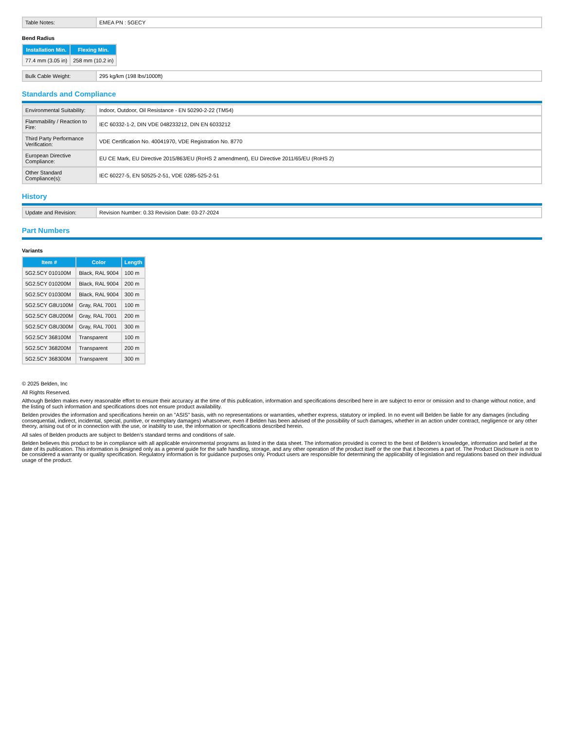| Table Notes: | EMEA PN : 5GECY |
Bend Radius
| Installation Min. | Flexing Min. |
| --- | --- |
| 77.4 mm (3.05 in) | 258 mm (10.2 in) |
| Bulk Cable Weight: | 295 kg/km (198 lbs/1000ft) |
Standards and Compliance
| Environmental Suitability: | Indoor, Outdoor, Oil Resistance - EN 50290-2-22 (TM54) |
| Flammability / Reaction to Fire: | IEC 60332-1-2, DIN VDE 048233212, DIN EN 6033212 |
| Third Party Performance Verification: | VDE Certification No. 40041970, VDE Registration No. 8770 |
| European Directive Compliance: | EU CE Mark, EU Directive 2015/863/EU (RoHS 2 amendment), EU Directive 2011/65/EU (RoHS 2) |
| Other Standard Compliance(s): | IEC 60227-5, EN 50525-2-51, VDE 0285-525-2-51 |
History
| Update and Revision: | Revision Number: 0.33 Revision Date: 03-27-2024 |
Part Numbers
Variants
| Item # | Color | Length |
| --- | --- | --- |
| 5G2.5CY 010100M | Black, RAL 9004 | 100 m |
| 5G2.5CY 010200M | Black, RAL 9004 | 200 m |
| 5G2.5CY 010300M | Black, RAL 9004 | 300 m |
| 5G2.5CY G8U100M | Gray, RAL 7001 | 100 m |
| 5G2.5CY G8U200M | Gray, RAL 7001 | 200 m |
| 5G2.5CY G8U300M | Gray, RAL 7001 | 300 m |
| 5G2.5CY 368100M | Transparent | 100 m |
| 5G2.5CY 368200M | Transparent | 200 m |
| 5G2.5CY 368300M | Transparent | 300 m |
© 2025 Belden, Inc
All Rights Reserved.
Although Belden makes every reasonable effort to ensure their accuracy at the time of this publication, information and specifications described here in are subject to error or omission and to change without notice, and the listing of such information and specifications does not ensure product availability.
Belden provides the information and specifications herein on an "ASIS" basis, with no representations or warranties, whether express, statutory or implied. In no event will Belden be liable for any damages (including consequential, indirect, incidental, special, punitive, or exemplary damages) whatsoever, even if Belden has been advised of the possibility of such damages, whether in an action under contract, negligence or any other theory, arising out of or in connection with the use, or inability to use, the information or specifications described herein.
All sales of Belden products are subject to Belden's standard terms and conditions of sale.
Belden believes this product to be in compliance with all applicable environmental programs as listed in the data sheet. The information provided is correct to the best of Belden's knowledge, information and belief at the date of its publication. This information is designed only as a general guide for the safe handling, storage, and any other operation of the product itself or the one that it becomes a part of. The Product Disclosure is not to be considered a warranty or quality specification. Regulatory information is for guidance purposes only. Product users are responsible for determining the applicability of legislation and regulations based on their individual usage of the product.